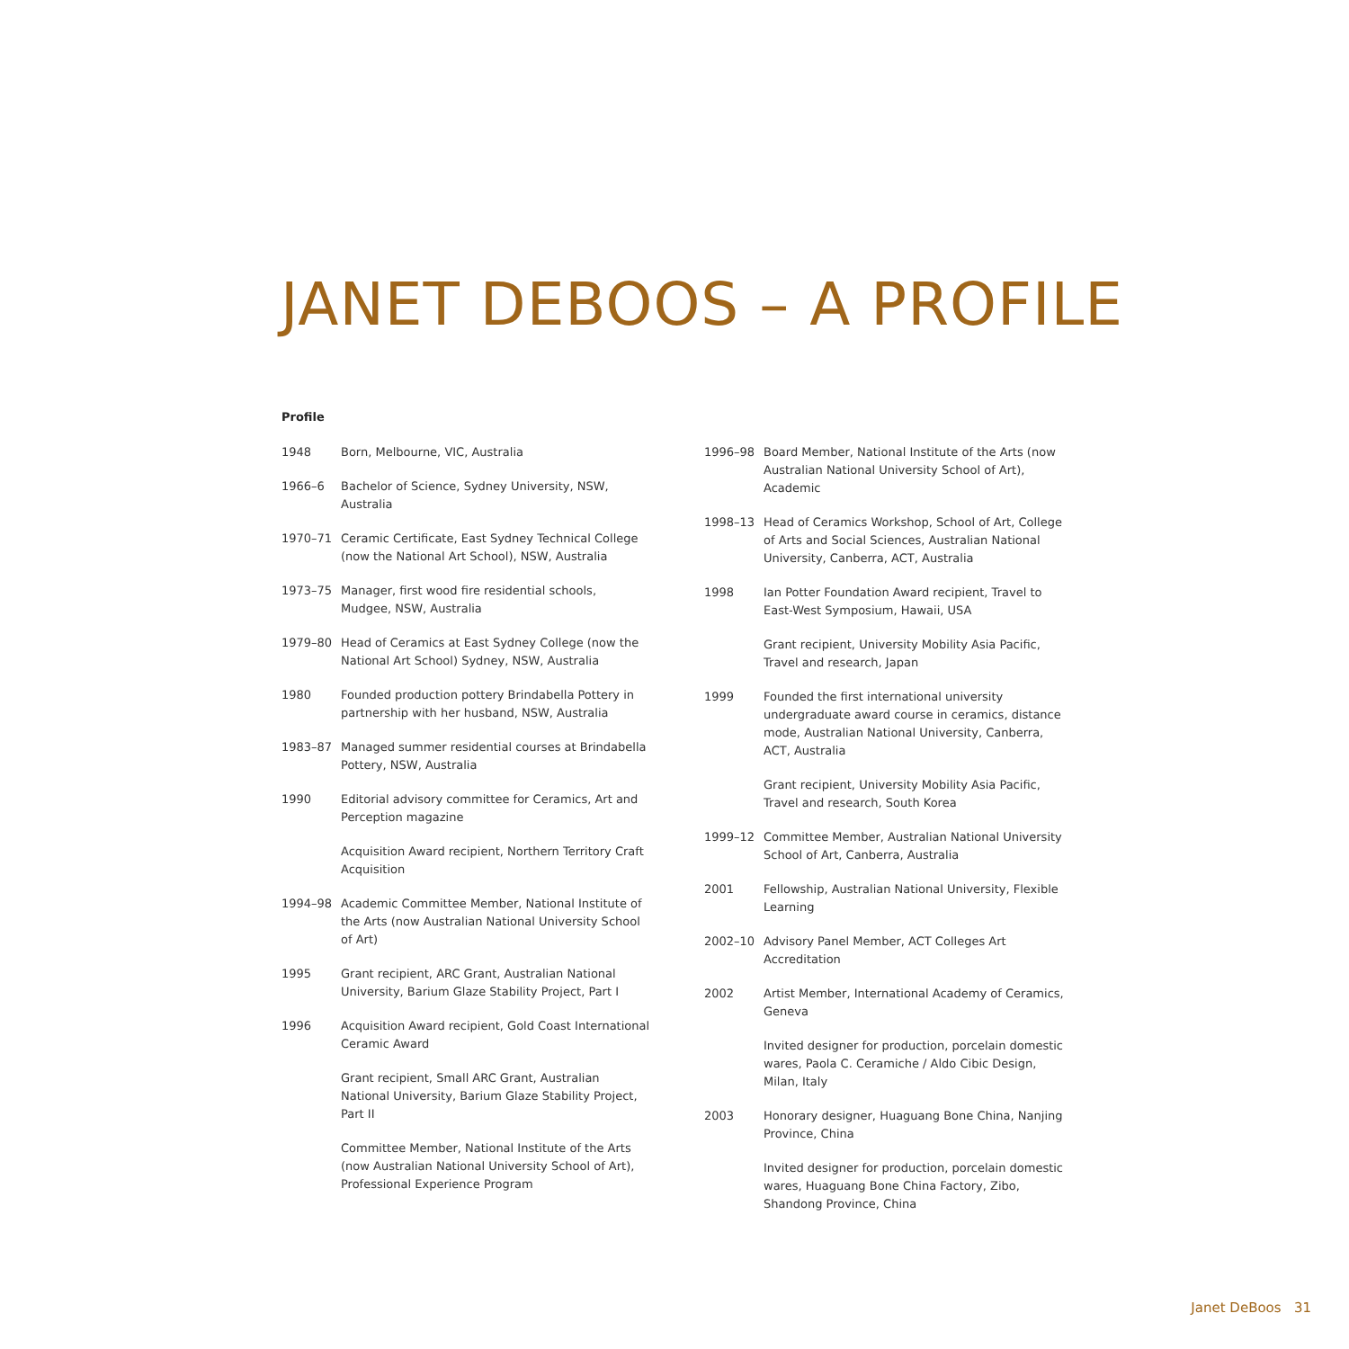JANET DEBOOS – A PROFILE
Profile
1948 Born, Melbourne, VIC, Australia
1966–6 Bachelor of Science, Sydney University, NSW, Australia
1970–71 Ceramic Certificate, East Sydney Technical College (now the National Art School), NSW, Australia
1973–75 Manager, first wood fire residential schools, Mudgee, NSW, Australia
1979–80 Head of Ceramics at East Sydney College (now the National Art School) Sydney, NSW, Australia
1980 Founded production pottery Brindabella Pottery in partnership with her husband, NSW, Australia
1983–87 Managed summer residential courses at Brindabella Pottery, NSW, Australia
1990 Editorial advisory committee for Ceramics, Art and Perception magazine
Acquisition Award recipient, Northern Territory Craft Acquisition
1994–98 Academic Committee Member, National Institute of the Arts (now Australian National University School of Art)
1995 Grant recipient, ARC Grant, Australian National University, Barium Glaze Stability Project, Part I
1996 Acquisition Award recipient, Gold Coast International Ceramic Award
Grant recipient, Small ARC Grant, Australian National University, Barium Glaze Stability Project, Part II
Committee Member, National Institute of the Arts (now Australian National University School of Art), Professional Experience Program
1996–98 Board Member, National Institute of the Arts (now Australian National University School of Art), Academic
1998–13 Head of Ceramics Workshop, School of Art, College of Arts and Social Sciences, Australian National University, Canberra, ACT, Australia
1998 Ian Potter Foundation Award recipient, Travel to East-West Symposium, Hawaii, USA
Grant recipient, University Mobility Asia Pacific, Travel and research, Japan
1999 Founded the first international university undergraduate award course in ceramics, distance mode, Australian National University, Canberra, ACT, Australia
Grant recipient, University Mobility Asia Pacific, Travel and research, South Korea
1999–12 Committee Member, Australian National University School of Art, Canberra, Australia
2001 Fellowship, Australian National University, Flexible Learning
2002–10 Advisory Panel Member, ACT Colleges Art Accreditation
2002 Artist Member, International Academy of Ceramics, Geneva
Invited designer for production, porcelain domestic wares, Paola C. Ceramiche / Aldo Cibic Design, Milan, Italy
2003 Honorary designer, Huaguang Bone China, Nanjing Province, China
Invited designer for production, porcelain domestic wares, Huaguang Bone China Factory, Zibo, Shandong Province, China
Janet DeBoos 31